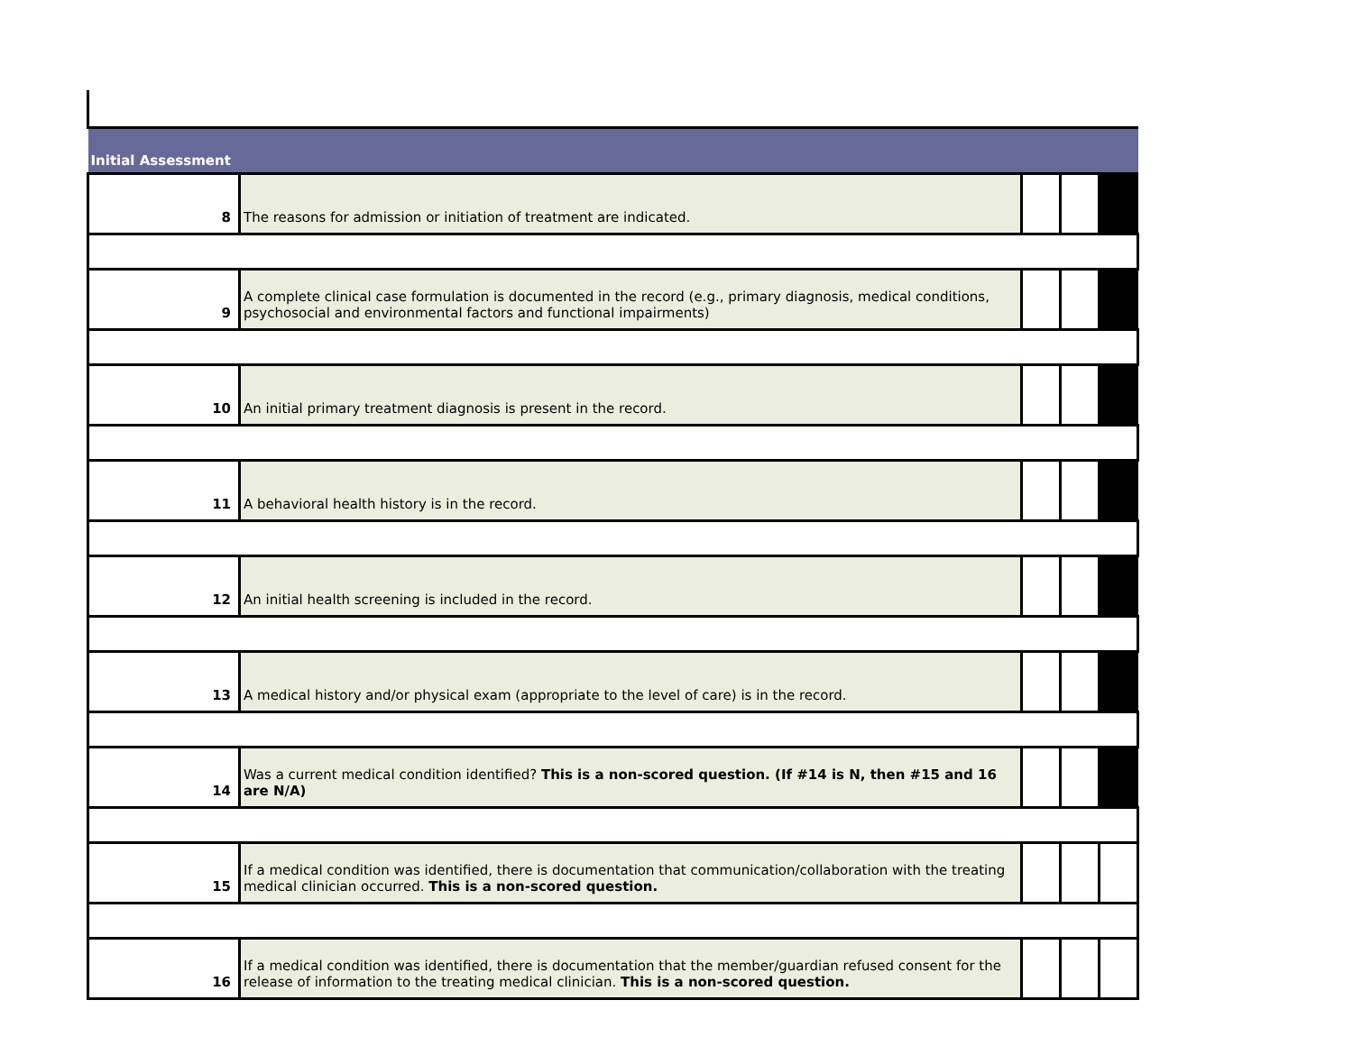| Initial Assessment | | | | |
| 8 | The reasons for admission or initiation of treatment are indicated. | | | |
| 9 | A complete clinical case formulation is documented in the record (e.g., primary diagnosis, medical conditions, psychosocial and environmental factors and functional impairments) | | | |
| 10 | An initial primary treatment diagnosis is present in the record. | | | |
| 11 | A behavioral health history is in the record. | | | |
| 12 | An initial health screening is included in the record. | | | |
| 13 | A medical history and/or physical exam (appropriate to the level of care) is in the record. | | | |
| 14 | Was a current medical condition identified? This is a non-scored question. (If #14 is N, then #15 and 16 are N/A) | | | |
| 15 | If a medical condition was identified, there is documentation that communication/collaboration with the treating medical clinician occurred. This is a non-scored question. | | | |
| 16 | If a medical condition was identified, there is documentation that the member/guardian refused consent for the release of information to the treating medical clinician. This is a non-scored question. | | | |